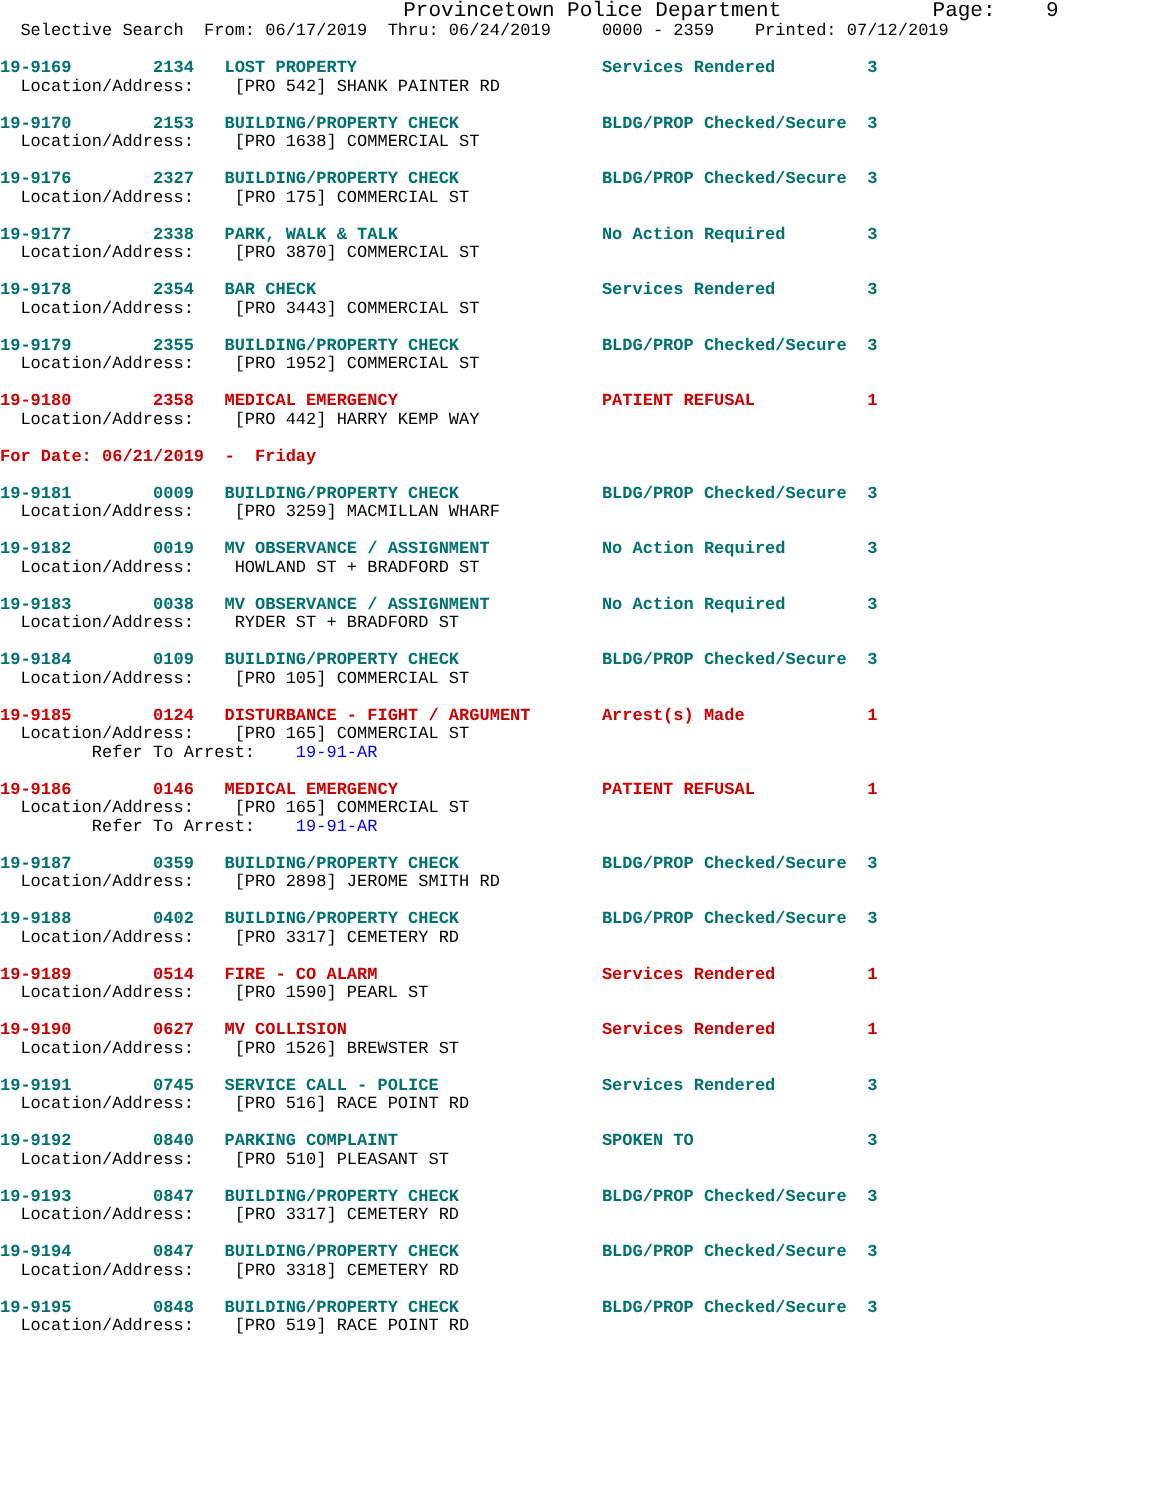Provincetown Police Department            Page:    9
  Selective Search  From: 06/17/2019  Thru: 06/24/2019     0000 - 2359    Printed: 07/12/2019
19-9169        2134   LOST PROPERTY                        Services Rendered         3
  Location/Address:    [PRO 542] SHANK PAINTER RD
19-9170        2153   BUILDING/PROPERTY CHECK              BLDG/PROP Checked/Secure  3
  Location/Address:    [PRO 1638] COMMERCIAL ST
19-9176        2327   BUILDING/PROPERTY CHECK              BLDG/PROP Checked/Secure  3
  Location/Address:    [PRO 175] COMMERCIAL ST
19-9177        2338   PARK, WALK & TALK                    No Action Required        3
  Location/Address:    [PRO 3870] COMMERCIAL ST
19-9178        2354   BAR CHECK                            Services Rendered         3
  Location/Address:    [PRO 3443] COMMERCIAL ST
19-9179        2355   BUILDING/PROPERTY CHECK              BLDG/PROP Checked/Secure  3
  Location/Address:    [PRO 1952] COMMERCIAL ST
19-9180        2358   MEDICAL EMERGENCY                    PATIENT REFUSAL           1
  Location/Address:    [PRO 442] HARRY KEMP WAY

For Date: 06/21/2019  -  Friday
19-9181        0009   BUILDING/PROPERTY CHECK              BLDG/PROP Checked/Secure  3
  Location/Address:    [PRO 3259] MACMILLAN WHARF
19-9182        0019   MV OBSERVANCE / ASSIGNMENT           No Action Required        3
  Location/Address:    HOWLAND ST + BRADFORD ST
19-9183        0038   MV OBSERVANCE / ASSIGNMENT           No Action Required        3
  Location/Address:    RYDER ST + BRADFORD ST
19-9184        0109   BUILDING/PROPERTY CHECK              BLDG/PROP Checked/Secure  3
  Location/Address:    [PRO 105] COMMERCIAL ST
19-9185        0124   DISTURBANCE - FIGHT / ARGUMENT       Arrest(s) Made            1
  Location/Address:    [PRO 165] COMMERCIAL ST
         Refer To Arrest:    19-91-AR
19-9186        0146   MEDICAL EMERGENCY                    PATIENT REFUSAL           1
  Location/Address:    [PRO 165] COMMERCIAL ST
         Refer To Arrest:    19-91-AR
19-9187        0359   BUILDING/PROPERTY CHECK              BLDG/PROP Checked/Secure  3
  Location/Address:    [PRO 2898] JEROME SMITH RD
19-9188        0402   BUILDING/PROPERTY CHECK              BLDG/PROP Checked/Secure  3
  Location/Address:    [PRO 3317] CEMETERY RD
19-9189        0514   FIRE - CO ALARM                      Services Rendered         1
  Location/Address:    [PRO 1590] PEARL ST
19-9190        0627   MV COLLISION                         Services Rendered         1
  Location/Address:    [PRO 1526] BREWSTER ST
19-9191        0745   SERVICE CALL - POLICE                Services Rendered         3
  Location/Address:    [PRO 516] RACE POINT RD
19-9192        0840   PARKING COMPLAINT                    SPOKEN TO                 3
  Location/Address:    [PRO 510] PLEASANT ST
19-9193        0847   BUILDING/PROPERTY CHECK              BLDG/PROP Checked/Secure  3
  Location/Address:    [PRO 3317] CEMETERY RD
19-9194        0847   BUILDING/PROPERTY CHECK              BLDG/PROP Checked/Secure  3
  Location/Address:    [PRO 3318] CEMETERY RD
19-9195        0848   BUILDING/PROPERTY CHECK              BLDG/PROP Checked/Secure  3
  Location/Address:    [PRO 519] RACE POINT RD